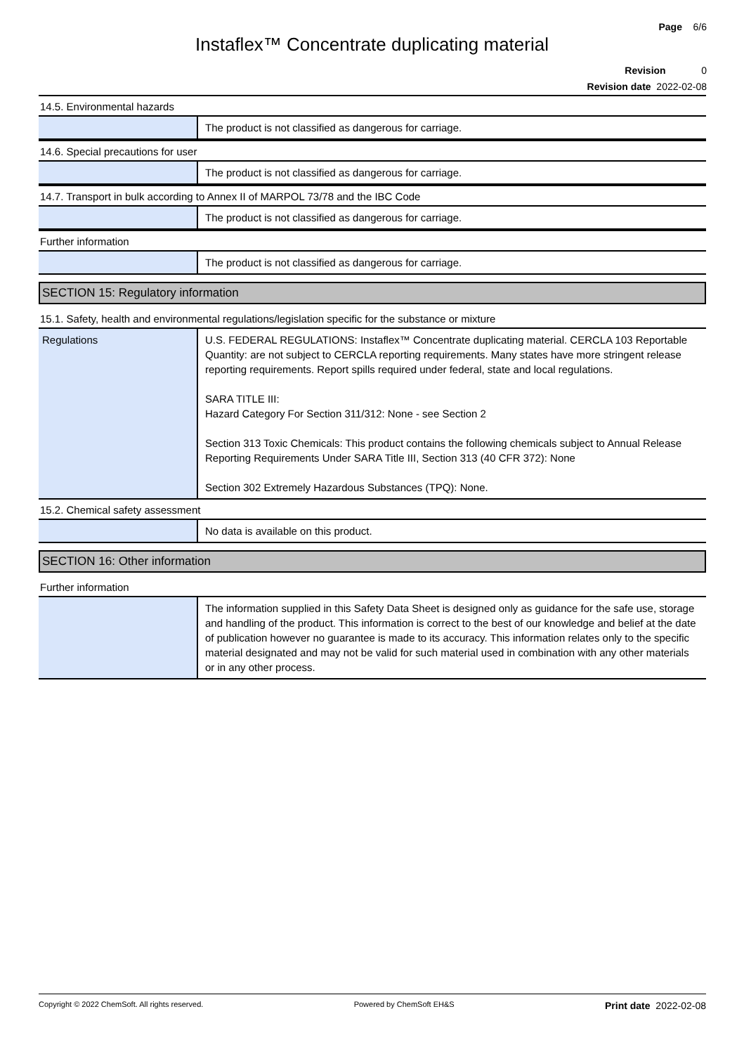Page 6/6
Instaflex™ Concentrate duplicating material
Revision 0
Revision date 2022-02-08
14.5. Environmental hazards
| | The product is not classified as dangerous for carriage. |
14.6. Special precautions for user
| | The product is not classified as dangerous for carriage. |
14.7. Transport in bulk according to Annex II of MARPOL 73/78 and the IBC Code
| | The product is not classified as dangerous for carriage. |
Further information
| | The product is not classified as dangerous for carriage. |
SECTION 15: Regulatory information
15.1. Safety, health and environmental regulations/legislation specific for the substance or mixture
| Regulations | U.S. FEDERAL REGULATIONS: Instaflex™ Concentrate duplicating material. CERCLA 103 Reportable Quantity: are not subject to CERCLA reporting requirements. Many states have more stringent release reporting requirements. Report spills required under federal, state and local regulations. SARA TITLE III: Hazard Category For Section 311/312: None - see Section 2 Section 313 Toxic Chemicals: This product contains the following chemicals subject to Annual Release Reporting Requirements Under SARA Title III, Section 313 (40 CFR 372): None Section 302 Extremely Hazardous Substances (TPQ): None. |
15.2. Chemical safety assessment
| | No data is available on this product. |
SECTION 16: Other information
Further information
| | The information supplied in this Safety Data Sheet is designed only as guidance for the safe use, storage and handling of the product. This information is correct to the best of our knowledge and belief at the date of publication however no guarantee is made to its accuracy. This information relates only to the specific material designated and may not be valid for such material used in combination with any other materials or in any other process. |
Copyright © 2022 ChemSoft. All rights reserved. Powered by ChemSoft EH&S Print date 2022-02-08